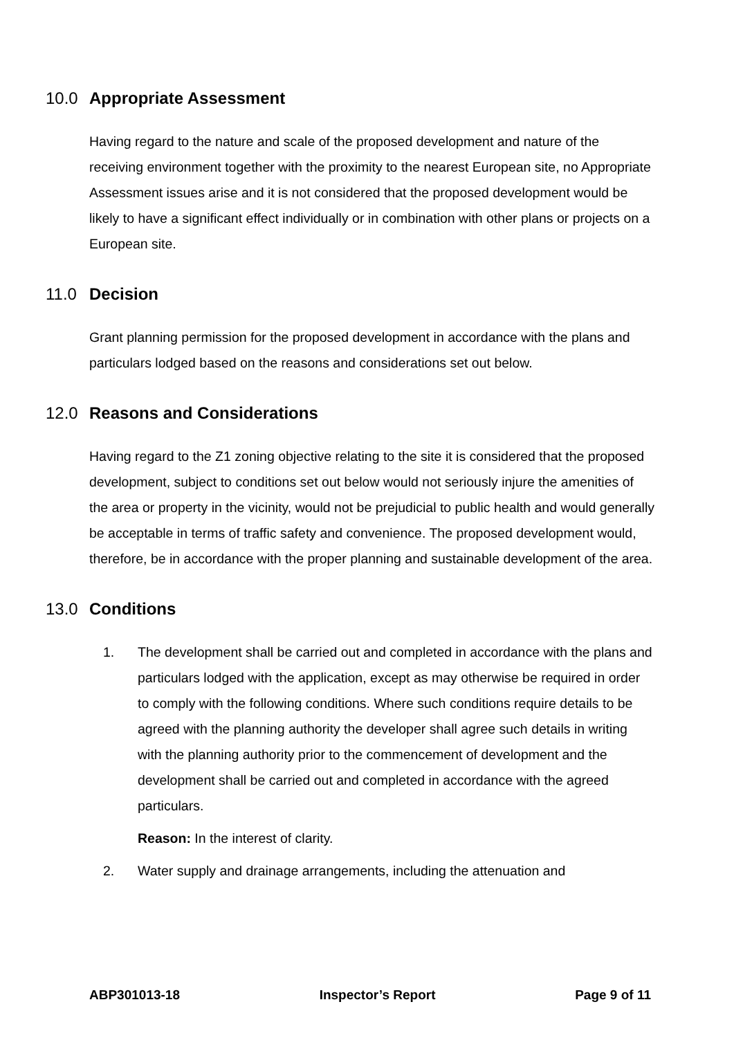10.0 Appropriate Assessment
Having regard to the nature and scale of the proposed development and nature of the receiving environment together with the proximity to the nearest European site, no Appropriate Assessment issues arise and it is not considered that the proposed development would be likely to have a significant effect individually or in combination with other plans or projects on a European site.
11.0 Decision
Grant planning permission for the proposed development in accordance with the plans and particulars lodged based on the reasons and considerations set out below.
12.0 Reasons and Considerations
Having regard to the Z1 zoning objective relating to the site it is considered that the proposed development, subject to conditions set out below would not seriously injure the amenities of the area or property in the vicinity, would not be prejudicial to public health and would generally be acceptable in terms of traffic safety and convenience. The proposed development would, therefore, be in accordance with the proper planning and sustainable development of the area.
13.0 Conditions
1.
The development shall be carried out and completed in accordance with the plans and particulars lodged with the application, except as may otherwise be required in order to comply with the following conditions. Where such conditions require details to be agreed with the planning authority the developer shall agree such details in writing with the planning authority prior to the commencement of development and the development shall be carried out and completed in accordance with the agreed particulars.
Reason: In the interest of clarity.
2.
Water supply and drainage arrangements, including the attenuation and
ABP301013-18 Inspector’s Report Page 9 of 11